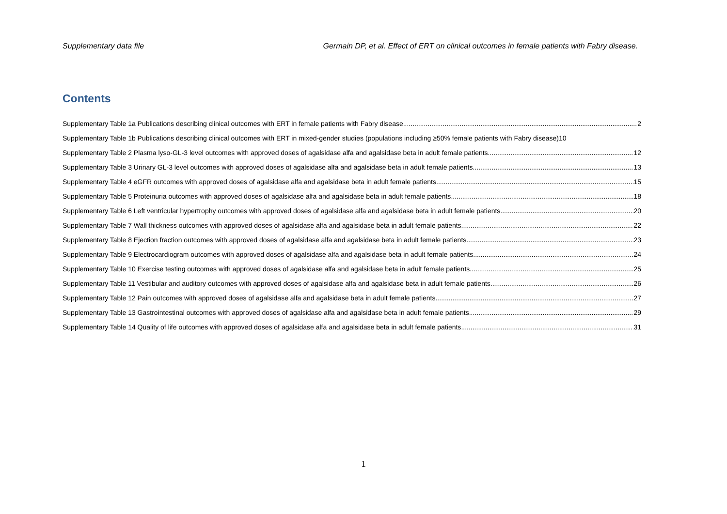Supplementary data file Germain DP, et al. Effect of ERT on clinical outcomes in female patients with Fabry disease.
Contents
Supplementary Table 1a Publications describing clinical outcomes with ERT in female patients with Fabry disease 2
Supplementary Table 1b Publications describing clinical outcomes with ERT in mixed-gender studies (populations including ≥50% female patients with Fabry disease) 10
Supplementary Table 2 Plasma lyso-GL-3 level outcomes with approved doses of agalsidase alfa and agalsidase beta in adult female patients 12
Supplementary Table 3 Urinary GL-3 level outcomes with approved doses of agalsidase alfa and agalsidase beta in adult female patients 13
Supplementary Table 4 eGFR outcomes with approved doses of agalsidase alfa and agalsidase beta in adult female patients 15
Supplementary Table 5 Proteinuria outcomes with approved doses of agalsidase alfa and agalsidase beta in adult female patients 18
Supplementary Table 6 Left ventricular hypertrophy outcomes with approved doses of agalsidase alfa and agalsidase beta in adult female patients 20
Supplementary Table 7 Wall thickness outcomes with approved doses of agalsidase alfa and agalsidase beta in adult female patients 22
Supplementary Table 8 Ejection fraction outcomes with approved doses of agalsidase alfa and agalsidase beta in adult female patients 23
Supplementary Table 9 Electrocardiogram outcomes with approved doses of agalsidase alfa and agalsidase beta in adult female patients 24
Supplementary Table 10 Exercise testing outcomes with approved doses of agalsidase alfa and agalsidase beta in adult female patients 25
Supplementary Table 11 Vestibular and auditory outcomes with approved doses of agalsidase alfa and agalsidase beta in adult female patients 26
Supplementary Table 12 Pain outcomes with approved doses of agalsidase alfa and agalsidase beta in adult female patients 27
Supplementary Table 13 Gastrointestinal outcomes with approved doses of agalsidase alfa and agalsidase beta in adult female patients 29
Supplementary Table 14 Quality of life outcomes with approved doses of agalsidase alfa and agalsidase beta in adult female patients 31
1